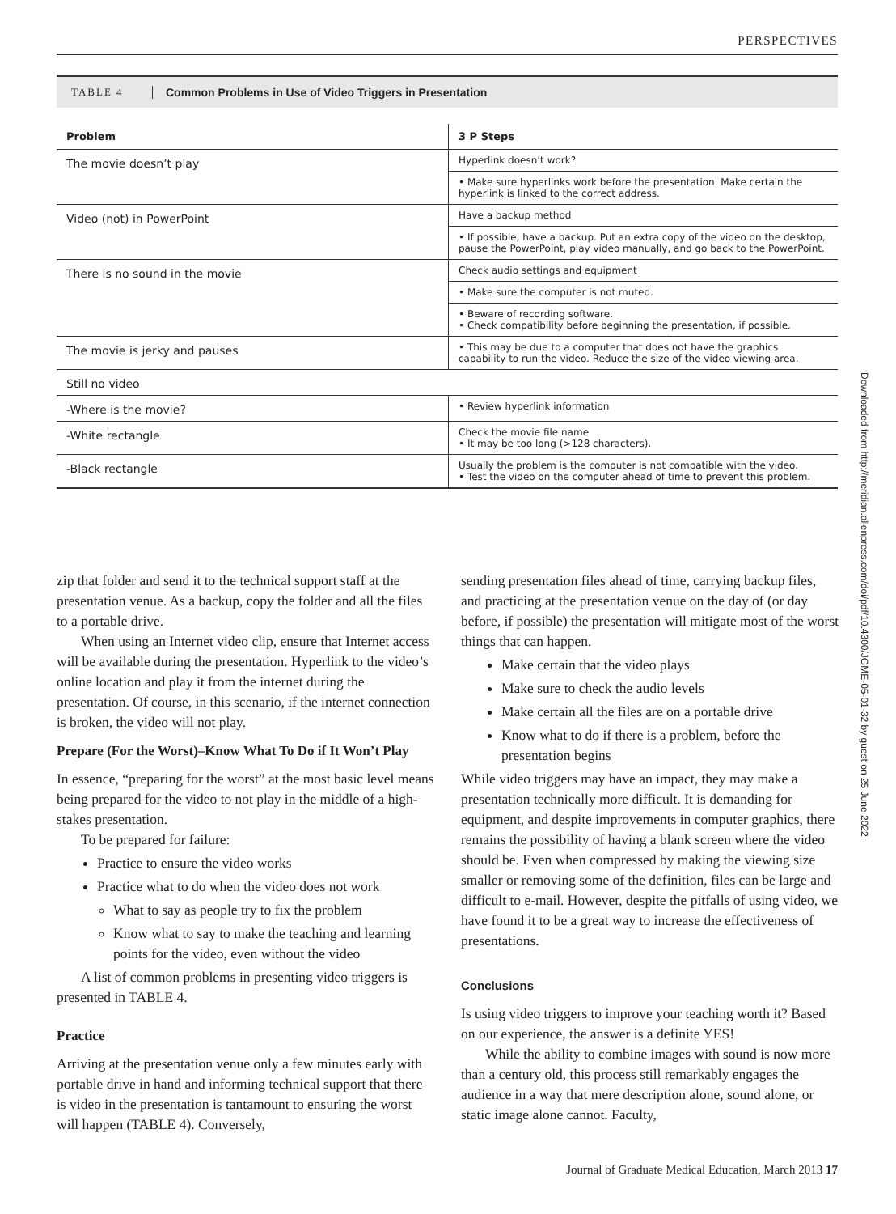PERSPECTIVES
TABLE 4 Common Problems in Use of Video Triggers in Presentation
| Problem | 3 P Steps |
| --- | --- |
| The movie doesn’t play | Hyperlink doesn’t work? |
| | • Make sure hyperlinks work before the presentation. Make certain the hyperlink is linked to the correct address. |
| Video (not) in PowerPoint | Have a backup method |
| | • If possible, have a backup. Put an extra copy of the video on the desktop, pause the PowerPoint, play video manually, and go back to the PowerPoint. |
| There is no sound in the movie | Check audio settings and equipment |
| | • Make sure the computer is not muted. |
| | • Beware of recording software. • Check compatibility before beginning the presentation, if possible. |
| The movie is jerky and pauses | • This may be due to a computer that does not have the graphics capability to run the video. Reduce the size of the video viewing area. |
| Still no video | |
| -Where is the movie? | • Review hyperlink information |
| -White rectangle | Check the movie file name • It may be too long (>128 characters). |
| -Black rectangle | Usually the problem is the computer is not compatible with the video. • Test the video on the computer ahead of time to prevent this problem. |
zip that folder and send it to the technical support staff at the presentation venue. As a backup, copy the folder and all the files to a portable drive.
When using an Internet video clip, ensure that Internet access will be available during the presentation. Hyperlink to the video’s online location and play it from the internet during the presentation. Of course, in this scenario, if the internet connection is broken, the video will not play.
Prepare (For the Worst)–Know What To Do if It Won’t Play
In essence, “preparing for the worst” at the most basic level means being prepared for the video to not play in the middle of a high-stakes presentation.
To be prepared for failure:
Practice to ensure the video works
Practice what to do when the video does not work
What to say as people try to fix the problem
Know what to say to make the teaching and learning points for the video, even without the video
A list of common problems in presenting video triggers is presented in TABLE 4.
Practice
Arriving at the presentation venue only a few minutes early with portable drive in hand and informing technical support that there is video in the presentation is tantamount to ensuring the worst will happen (TABLE 4). Conversely,
sending presentation files ahead of time, carrying backup files, and practicing at the presentation venue on the day of (or day before, if possible) the presentation will mitigate most of the worst things that can happen.
Make certain that the video plays
Make sure to check the audio levels
Make certain all the files are on a portable drive
Know what to do if there is a problem, before the presentation begins
While video triggers may have an impact, they may make a presentation technically more difficult. It is demanding for equipment, and despite improvements in computer graphics, there remains the possibility of having a blank screen where the video should be. Even when compressed by making the viewing size smaller or removing some of the definition, files can be large and difficult to e-mail. However, despite the pitfalls of using video, we have found it to be a great way to increase the effectiveness of presentations.
Conclusions
Is using video triggers to improve your teaching worth it? Based on our experience, the answer is a definite YES!
While the ability to combine images with sound is now more than a century old, this process still remarkably engages the audience in a way that mere description alone, sound alone, or static image alone cannot. Faculty,
Downloaded from http://meridian.allenpress.com/doi/pdf/10.4300/JGME-05-01-32 by guest on 25 June 2022
Journal of Graduate Medical Education, March 2013 17